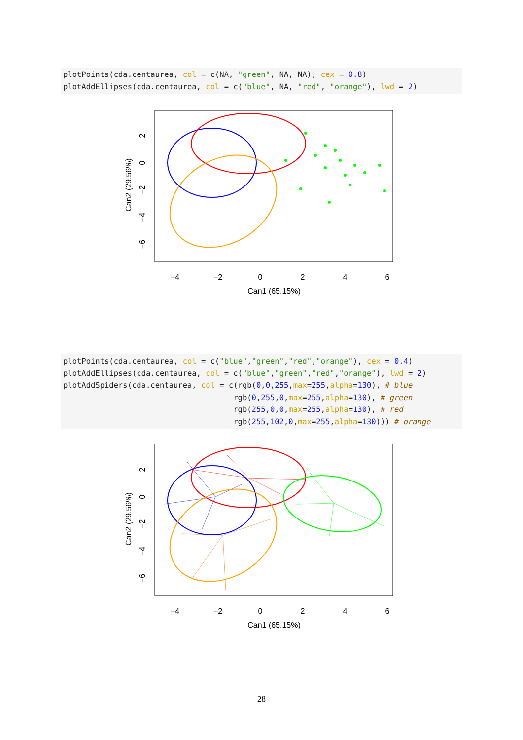plotPoints(cda.centaurea, col = c(NA, "green", NA, NA), cex = 0.8)
plotAddEllipses(cda.centaurea, col = c("blue", NA, "red", "orange"), lwd = 2)
−4
−2
0
2
4
6
Can1 (65.15%)
Can2 (29.56%)
2
0
−2
−4
−6
plotPoints(cda.centaurea, col = c("blue","green","red","orange"), cex = 0.4)
plotAddEllipses(cda.centaurea, col = c("blue","green","red","orange"), lwd = 2)
plotAddSpiders(cda.centaurea, col = c(rgb(0,0,255,max=255,alpha=130), # blue
                                     rgb(0,255,0,max=255,alpha=130), # green
                                     rgb(255,0,0,max=255,alpha=130), # red
                                     rgb(255,102,0,max=255,alpha=130))) # orange
−4
−2
0
2
4
6
Can1 (65.15%)
Can2 (29.56%)
2
0
−2
−4
−6
28